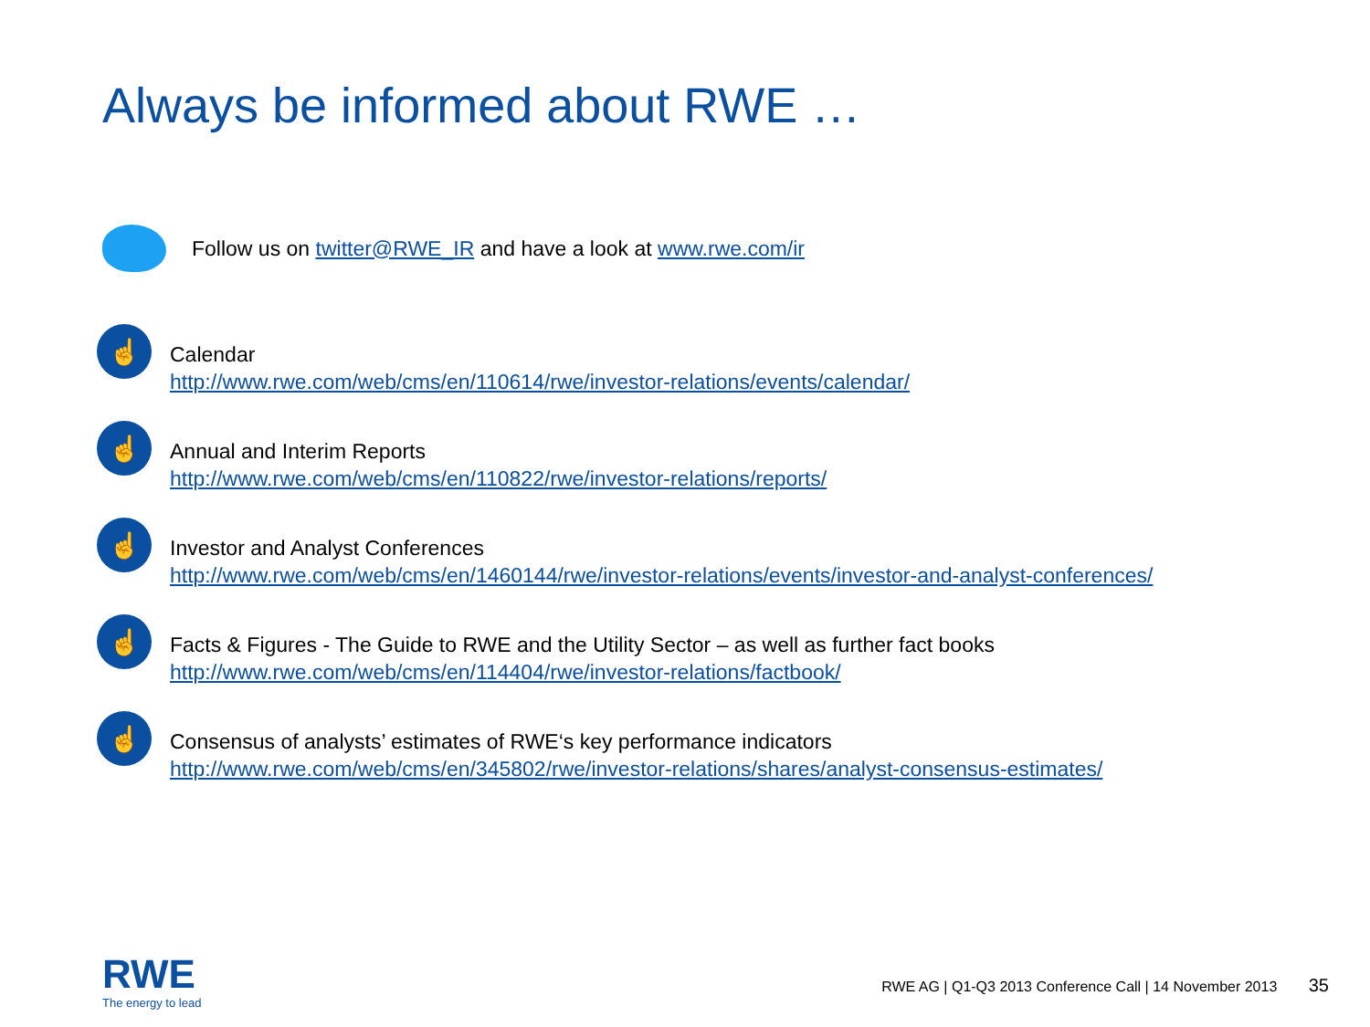Always be informed about RWE …
Follow us on twitter@RWE_IR and have a look at www.rwe.com/ir
☝
Calendar
http://www.rwe.com/web/cms/en/110614/rwe/investor-relations/events/calendar/
☝
Annual and Interim Reports
http://www.rwe.com/web/cms/en/110822/rwe/investor-relations/reports/
☝
Investor and Analyst Conferences
http://www.rwe.com/web/cms/en/1460144/rwe/investor-relations/events/investor-and-analyst-conferences/
☝
Facts & Figures - The Guide to RWE and the Utility Sector – as well as further fact books
http://www.rwe.com/web/cms/en/114404/rwe/investor-relations/factbook/
☝
Consensus of analysts’ estimates of RWE‘s key performance indicators
http://www.rwe.com/web/cms/en/345802/rwe/investor-relations/shares/analyst-consensus-estimates/
RWE
The energy to lead
RWE AG | Q1-Q3 2013 Conference Call | 14 November 2013 35